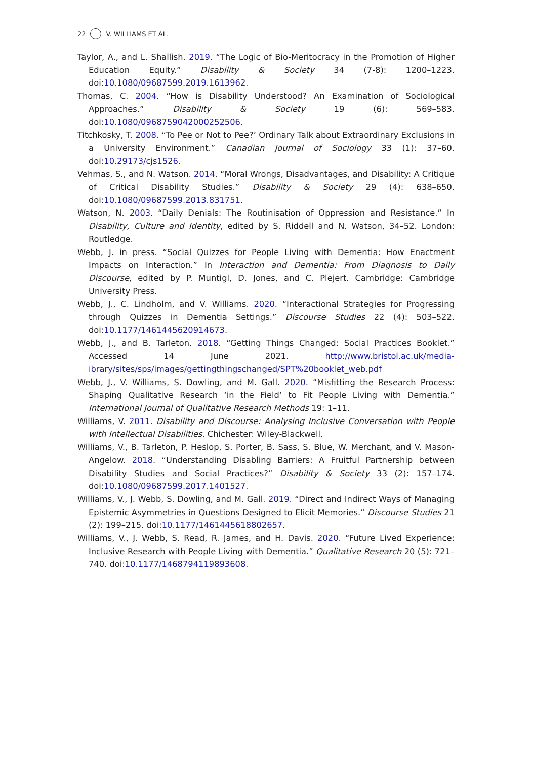22 V. WILLIAMS ET AL.
Taylor, A., and L. Shallish. 2019. “The Logic of Bio-Meritocracy in the Promotion of Higher Education Equity.” Disability & Society 34 (7-8): 1200–1223. doi:10.1080/09687599.2019.1613962.
Thomas, C. 2004. “How is Disability Understood? An Examination of Sociological Approaches.” Disability & Society 19 (6): 569–583. doi:10.1080/0968759042000252506.
Titchkosky, T. 2008. “To Pee or Not to Pee?’ Ordinary Talk about Extraordinary Exclusions in a University Environment.” Canadian Journal of Sociology 33 (1): 37–60. doi:10.29173/cjs1526.
Vehmas, S., and N. Watson. 2014. “Moral Wrongs, Disadvantages, and Disability: A Critique of Critical Disability Studies.” Disability & Society 29 (4): 638–650. doi:10.1080/09687599.2013.831751.
Watson, N. 2003. “Daily Denials: The Routinisation of Oppression and Resistance.” In Disability, Culture and Identity, edited by S. Riddell and N. Watson, 34–52. London: Routledge.
Webb, J. in press. “Social Quizzes for People Living with Dementia: How Enactment Impacts on Interaction.” In Interaction and Dementia: From Diagnosis to Daily Discourse, edited by P. Muntigl, D. Jones, and C. Plejert. Cambridge: Cambridge University Press.
Webb, J., C. Lindholm, and V. Williams. 2020. “Interactional Strategies for Progressing through Quizzes in Dementia Settings.” Discourse Studies 22 (4): 503–522. doi:10.1177/1461445620914673.
Webb, J., and B. Tarleton. 2018. “Getting Things Changed: Social Practices Booklet.” Accessed 14 June 2021. http://www.bristol.ac.uk/media-ibrary/sites/sps/images/gettingthingschanged/SPT%20booklet_web.pdf
Webb, J., V. Williams, S. Dowling, and M. Gall. 2020. “Misfitting the Research Process: Shaping Qualitative Research ‘in the Field’ to Fit People Living with Dementia.” International Journal of Qualitative Research Methods 19: 1–11.
Williams, V. 2011. Disability and Discourse: Analysing Inclusive Conversation with People with Intellectual Disabilities. Chichester: Wiley-Blackwell.
Williams, V., B. Tarleton, P. Heslop, S. Porter, B. Sass, S. Blue, W. Merchant, and V. Mason-Angelow. 2018. “Understanding Disabling Barriers: A Fruitful Partnership between Disability Studies and Social Practices?” Disability & Society 33 (2): 157–174. doi:10.1080/09687599.2017.1401527.
Williams, V., J. Webb, S. Dowling, and M. Gall. 2019. “Direct and Indirect Ways of Managing Epistemic Asymmetries in Questions Designed to Elicit Memories.” Discourse Studies 21 (2): 199–215. doi:10.1177/1461445618802657.
Williams, V., J. Webb, S. Read, R. James, and H. Davis. 2020. “Future Lived Experience: Inclusive Research with People Living with Dementia.” Qualitative Research 20 (5): 721–740. doi:10.1177/1468794119893608.